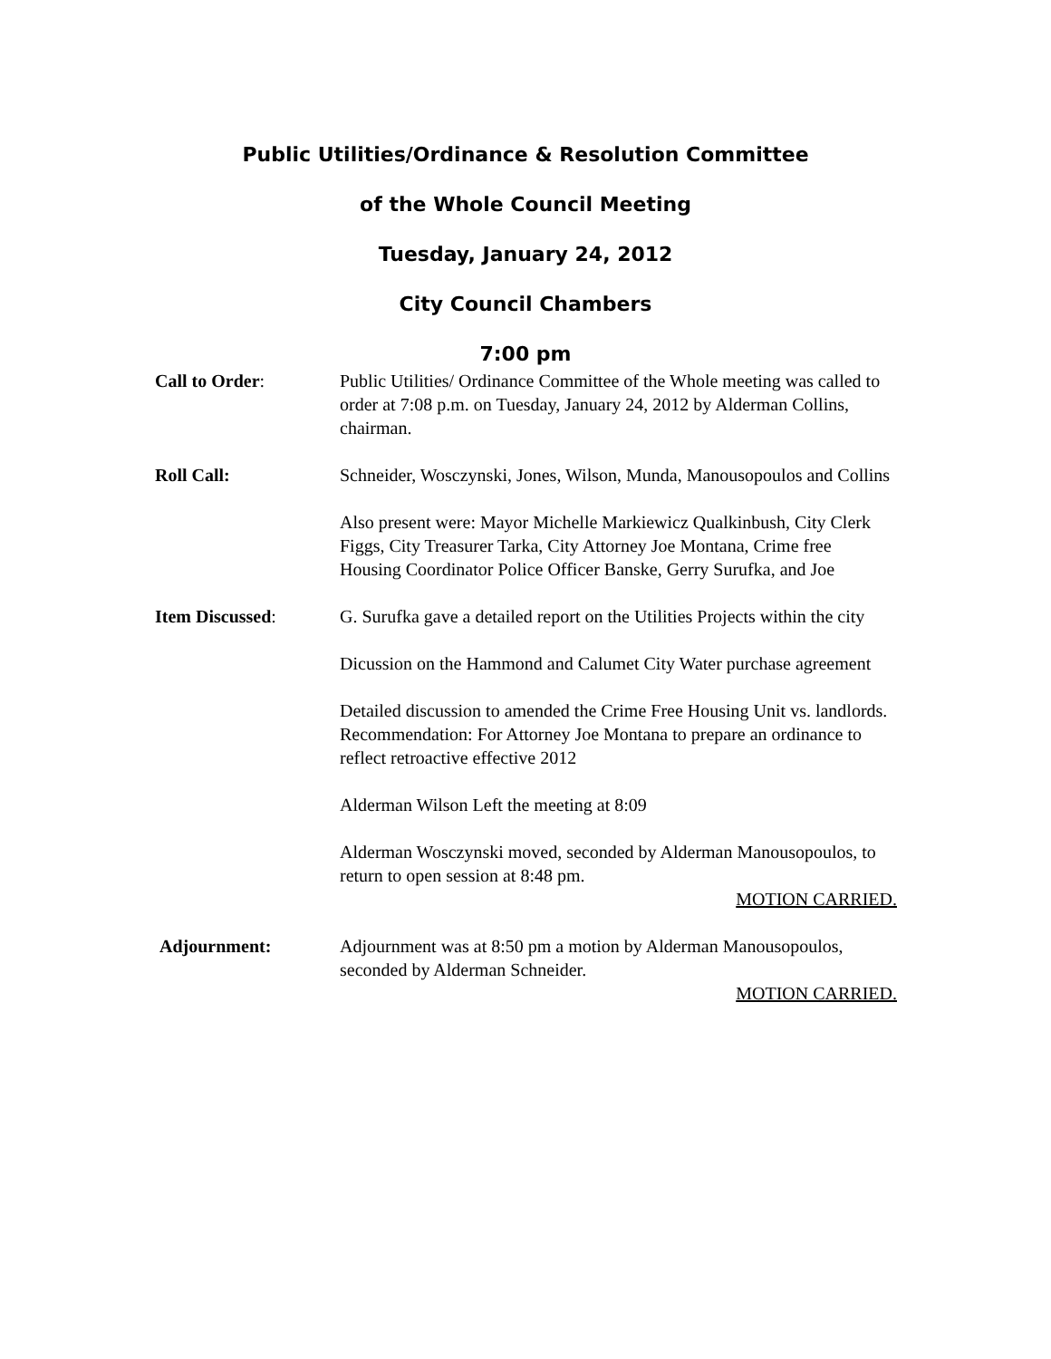Public Utilities/Ordinance & Resolution Committee
of the Whole Council Meeting
Tuesday, January 24, 2012
City Council Chambers
7:00 pm
Call to Order: Public Utilities/ Ordinance Committee of the Whole meeting was called to order at 7:08 p.m. on Tuesday, January 24, 2012 by Alderman Collins, chairman.
Roll Call: Schneider, Wosczynski, Jones, Wilson, Munda, Manousopoulos and Collins
Also present were: Mayor Michelle Markiewicz Qualkinbush, City Clerk Figgs, City Treasurer Tarka, City Attorney Joe Montana, Crime free Housing Coordinator Police Officer Banske, Gerry Surufka, and Joe
Item Discussed: G. Surufka gave a detailed report on the Utilities Projects within the city
Dicussion on the Hammond and Calumet City Water purchase agreement
Detailed discussion to amended the Crime Free Housing Unit vs. landlords.
Recommendation: For Attorney Joe Montana to prepare an ordinance to reflect retroactive effective 2012
Alderman Wilson Left the meeting at 8:09
Alderman Wosczynski moved, seconded by Alderman Manousopoulos, to return to open session at 8:48 pm.
MOTION CARRIED.
Adjournment: Adjournment was at 8:50 pm a motion by Alderman Manousopoulos, seconded by Alderman Schneider.
MOTION CARRIED.